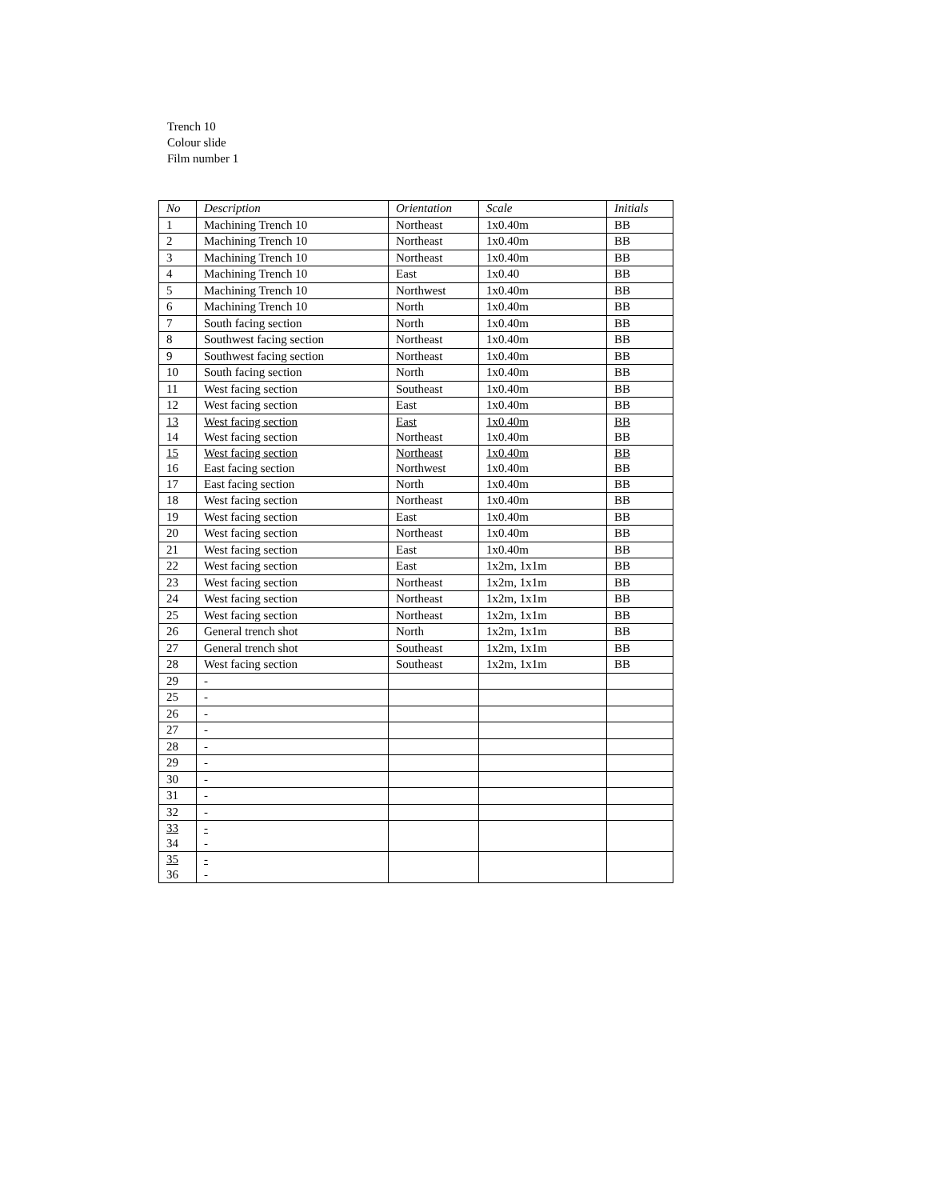Trench 10
Colour slide
Film number 1
| No | Description | Orientation | Scale | Initials |
| --- | --- | --- | --- | --- |
| 1 | Machining Trench 10 | Northeast | 1x0.40m | BB |
| 2 | Machining Trench 10 | Northeast | 1x0.40m | BB |
| 3 | Machining Trench 10 | Northeast | 1x0.40m | BB |
| 4 | Machining Trench 10 | East | 1x0.40 | BB |
| 5 | Machining Trench 10 | Northwest | 1x0.40m | BB |
| 6 | Machining Trench 10 | North | 1x0.40m | BB |
| 7 | South facing section | North | 1x0.40m | BB |
| 8 | Southwest facing section | Northeast | 1x0.40m | BB |
| 9 | Southwest facing section | Northeast | 1x0.40m | BB |
| 10 | South facing section | North | 1x0.40m | BB |
| 11 | West facing section | Southeast | 1x0.40m | BB |
| 12 | West facing section | East | 1x0.40m | BB |
| 13 14 | West facing section West facing section | East Northeast | 1x0.40m 1x0.40m | BB BB |
| 15 16 | West facing section East facing section | Northeast Northwest | 1x0.40m 1x0.40m | BB BB |
| 17 | East facing section | North | 1x0.40m | BB |
| 18 | West facing section | Northeast | 1x0.40m | BB |
| 19 | West facing section | East | 1x0.40m | BB |
| 20 | West facing section | Northeast | 1x0.40m | BB |
| 21 | West facing section | East | 1x0.40m | BB |
| 22 | West facing section | East | 1x2m, 1x1m | BB |
| 23 | West facing section | Northeast | 1x2m, 1x1m | BB |
| 24 | West facing section | Northeast | 1x2m, 1x1m | BB |
| 25 | West facing section | Northeast | 1x2m, 1x1m | BB |
| 26 | General trench shot | North | 1x2m, 1x1m | BB |
| 27 | General trench shot | Southeast | 1x2m, 1x1m | BB |
| 28 | West facing section | Southeast | 1x2m, 1x1m | BB |
| 29 | - | | | |
| 25 | - | | | |
| 26 | - | | | |
| 27 | - | | | |
| 28 | - | | | |
| 29 | - | | | |
| 30 | - | | | |
| 31 | - | | | |
| 32 | - | | | |
| 33 34 | - - | | | |
| 35 36 | - - | | | |